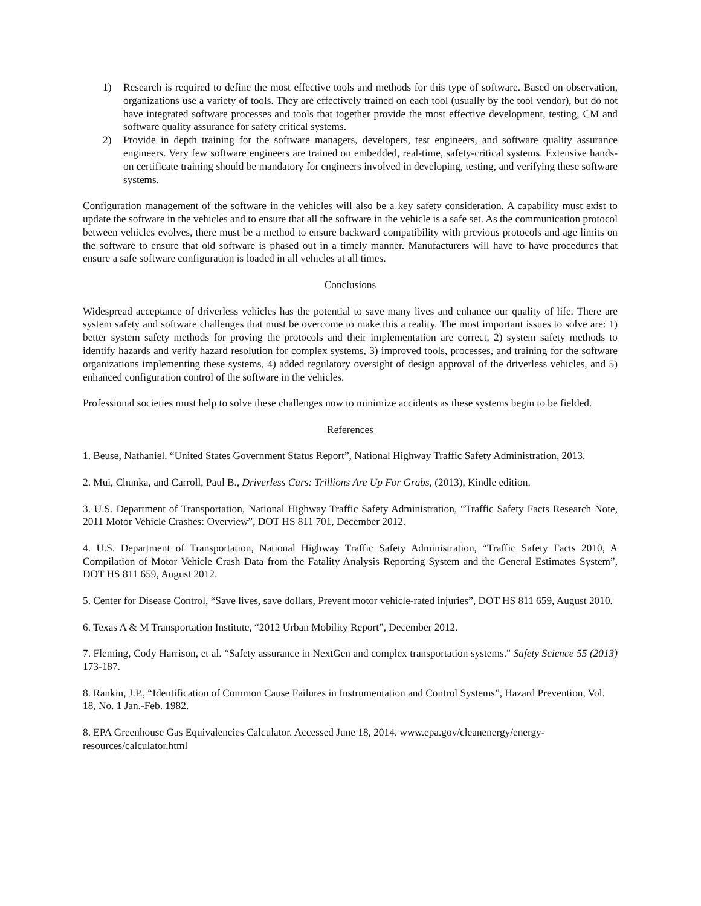1) Research is required to define the most effective tools and methods for this type of software. Based on observation, organizations use a variety of tools. They are effectively trained on each tool (usually by the tool vendor), but do not have integrated software processes and tools that together provide the most effective development, testing, CM and software quality assurance for safety critical systems.
2) Provide in depth training for the software managers, developers, test engineers, and software quality assurance engineers. Very few software engineers are trained on embedded, real-time, safety-critical systems. Extensive hands-on certificate training should be mandatory for engineers involved in developing, testing, and verifying these software systems.
Configuration management of the software in the vehicles will also be a key safety consideration. A capability must exist to update the software in the vehicles and to ensure that all the software in the vehicle is a safe set. As the communication protocol between vehicles evolves, there must be a method to ensure backward compatibility with previous protocols and age limits on the software to ensure that old software is phased out in a timely manner. Manufacturers will have to have procedures that ensure a safe software configuration is loaded in all vehicles at all times.
Conclusions
Widespread acceptance of driverless vehicles has the potential to save many lives and enhance our quality of life. There are system safety and software challenges that must be overcome to make this a reality. The most important issues to solve are: 1) better system safety methods for proving the protocols and their implementation are correct, 2) system safety methods to identify hazards and verify hazard resolution for complex systems, 3) improved tools, processes, and training for the software organizations implementing these systems, 4) added regulatory oversight of design approval of the driverless vehicles, and 5) enhanced configuration control of the software in the vehicles.
Professional societies must help to solve these challenges now to minimize accidents as these systems begin to be fielded.
References
1. Beuse, Nathaniel. “United States Government Status Report”, National Highway Traffic Safety Administration, 2013.
2. Mui, Chunka, and Carroll, Paul B., Driverless Cars: Trillions Are Up For Grabs, (2013), Kindle edition.
3. U.S. Department of Transportation, National Highway Traffic Safety Administration, “Traffic Safety Facts Research Note, 2011 Motor Vehicle Crashes: Overview”, DOT HS 811 701, December 2012.
4. U.S. Department of Transportation, National Highway Traffic Safety Administration, “Traffic Safety Facts 2010, A Compilation of Motor Vehicle Crash Data from the Fatality Analysis Reporting System and the General Estimates System”, DOT HS 811 659, August 2012.
5. Center for Disease Control, “Save lives, save dollars, Prevent motor vehicle-rated injuries”, DOT HS 811 659, August 2010.
6. Texas A & M Transportation Institute, “2012 Urban Mobility Report”, December 2012.
7. Fleming, Cody Harrison, et al. “Safety assurance in NextGen and complex transportation systems." Safety Science 55 (2013) 173-187.
8. Rankin, J.P., “Identification of Common Cause Failures in Instrumentation and Control Systems”, Hazard Prevention, Vol. 18, No. 1 Jan.-Feb. 1982.
8. EPA Greenhouse Gas Equivalencies Calculator. Accessed June 18, 2014. www.epa.gov/cleanenergy/energy-resources/calculator.html